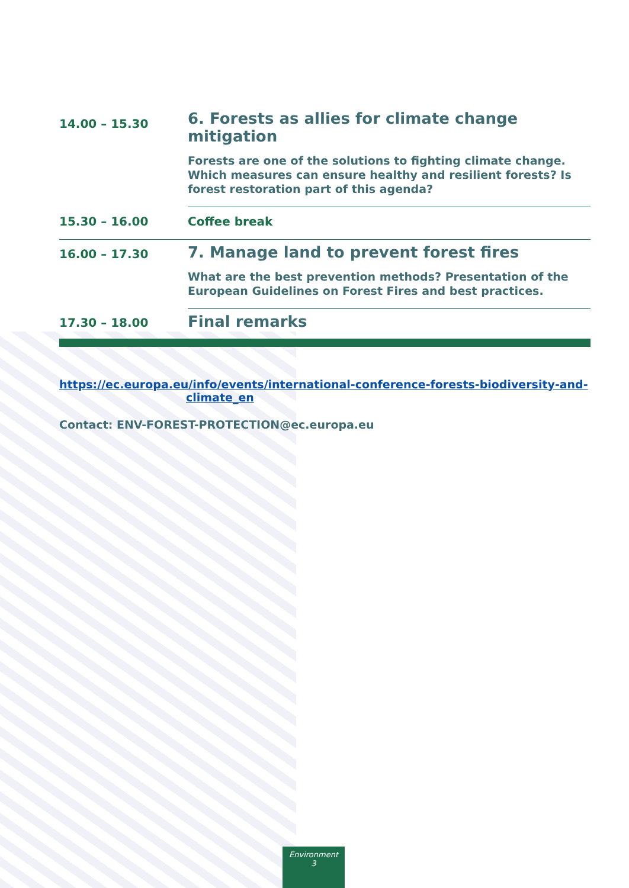| 14.00 – 15.30 | 6. Forests as allies for climate change mitigation |
| | Forests are one of the solutions to fighting climate change. Which measures can ensure healthy and resilient forests? Is forest restoration part of this agenda? |
| 15.30 – 16.00 | Coffee break |
| 16.00 – 17.30 | 7. Manage land to prevent forest fires |
| | What are the best prevention methods? Presentation of the European Guidelines on Forest Fires and best practices. |
| 17.30 – 18.00 | Final remarks |
https://ec.europa.eu/info/events/international-conference-forests-biodiversity-and-
climate_en
Contact: ENV-FOREST-PROTECTION@ec.europa.eu
Environment
3